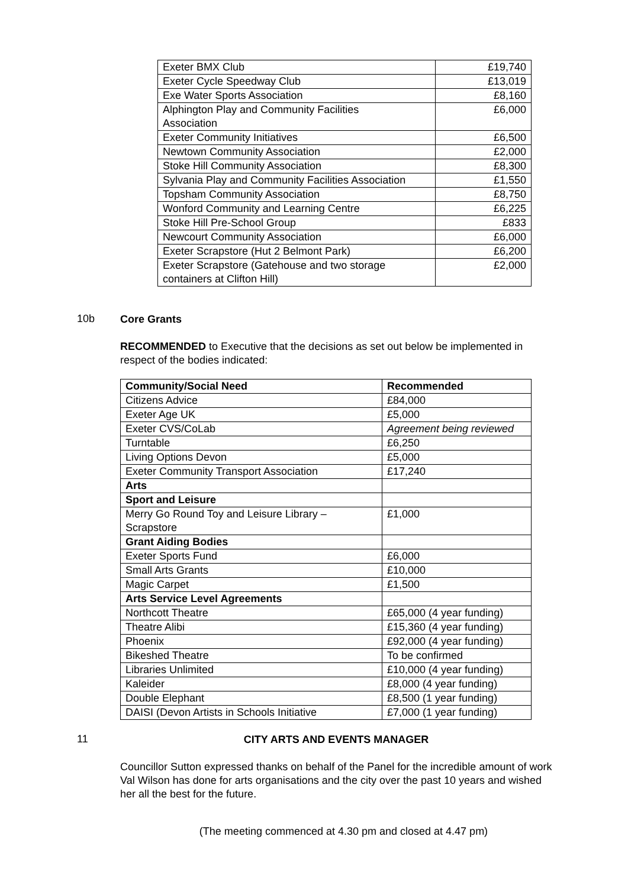| Exeter BMX Club | £19,740 |
| Exeter Cycle Speedway Club | £13,019 |
| Exe Water Sports Association | £8,160 |
| Alphington Play and Community Facilities Association | £6,000 |
| Exeter Community Initiatives | £6,500 |
| Newtown Community Association | £2,000 |
| Stoke Hill Community Association | £8,300 |
| Sylvania Play and Community Facilities Association | £1,550 |
| Topsham Community Association | £8,750 |
| Wonford Community and Learning Centre | £6,225 |
| Stoke Hill Pre-School Group | £833 |
| Newcourt Community Association | £6,000 |
| Exeter Scrapstore (Hut 2 Belmont Park) | £6,200 |
| Exeter Scrapstore (Gatehouse and two storage containers at Clifton Hill) | £2,000 |
10b
Core Grants
RECOMMENDED to Executive that the decisions as set out below be implemented in respect of the bodies indicated:
| Community/Social Need | Recommended |
| --- | --- |
| Citizens Advice | £84,000 |
| Exeter Age UK | £5,000 |
| Exeter CVS/CoLab | Agreement being reviewed |
| Turntable | £6,250 |
| Living Options Devon | £5,000 |
| Exeter Community Transport Association | £17,240 |
| Arts | |
| Sport and Leisure | |
| Merry Go Round Toy and Leisure Library – Scrapstore | £1,000 |
| Grant Aiding Bodies | |
| Exeter Sports Fund | £6,000 |
| Small Arts Grants | £10,000 |
| Magic Carpet | £1,500 |
| Arts Service Level Agreements | |
| Northcott Theatre | £65,000 (4 year funding) |
| Theatre Alibi | £15,360 (4 year funding) |
| Phoenix | £92,000 (4 year funding) |
| Bikeshed Theatre | To be confirmed |
| Libraries Unlimited | £10,000 (4 year funding) |
| Kaleider | £8,000 (4 year funding) |
| Double Elephant | £8,500 (1 year funding) |
| DAISI (Devon Artists in Schools Initiative | £7,000 (1 year funding) |
11
CITY ARTS AND EVENTS MANAGER
Councillor Sutton expressed thanks on behalf of the Panel for the incredible amount of work Val Wilson has done for arts organisations and the city over the past 10 years and wished her all the best for the future.
(The meeting commenced at 4.30 pm and closed at 4.47 pm)